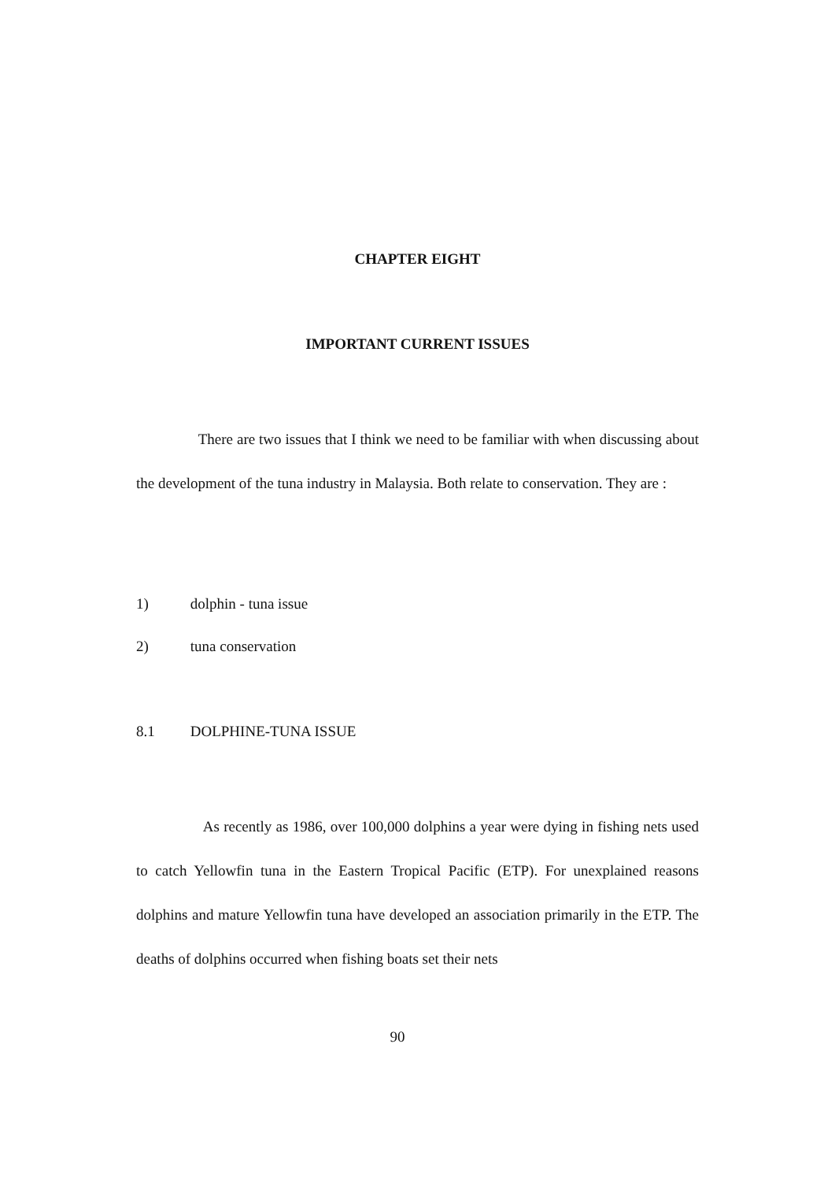CHAPTER EIGHT
IMPORTANT CURRENT ISSUES
There are two issues that I think we need to be familiar with when discussing about the development of the tuna industry in Malaysia. Both relate to conservation. They are :
1) dolphin - tuna issue
2) tuna conservation
8.1 DOLPHINE-TUNA ISSUE
As recently as 1986, over 100,000 dolphins a year were dying in fishing nets used to catch Yellowfin tuna in the Eastern Tropical Pacific (ETP). For unexplained reasons dolphins and mature Yellowfin tuna have developed an association primarily in the ETP. The deaths of dolphins occurred when fishing boats set their nets
90